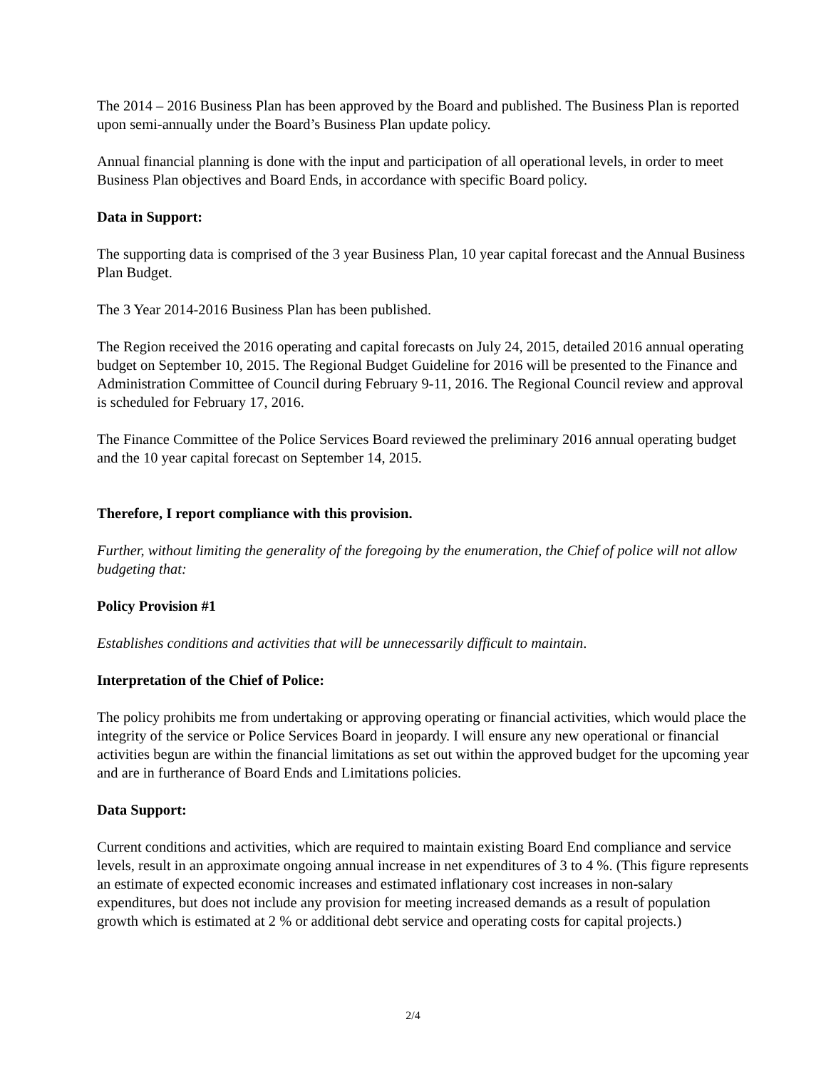The 2014 – 2016 Business Plan has been approved by the Board and published. The Business Plan is reported upon semi-annually under the Board’s Business Plan update policy.
Annual financial planning is done with the input and participation of all operational levels, in order to meet Business Plan objectives and Board Ends, in accordance with specific Board policy.
Data in Support:
The supporting data is comprised of the 3 year Business Plan, 10 year capital forecast and the Annual Business Plan Budget.
The 3 Year 2014-2016 Business Plan has been published.
The Region received the 2016 operating and capital forecasts on July 24, 2015, detailed 2016 annual operating budget on September 10, 2015. The Regional Budget Guideline for 2016 will be presented to the Finance and Administration Committee of Council during February 9-11, 2016. The Regional Council review and approval is scheduled for February 17, 2016.
The Finance Committee of the Police Services Board reviewed the preliminary 2016 annual operating budget and the 10 year capital forecast on September 14, 2015.
Therefore, I report compliance with this provision.
Further, without limiting the generality of the foregoing by the enumeration, the Chief of police will not allow budgeting that:
Policy Provision #1
Establishes conditions and activities that will be unnecessarily difficult to maintain.
Interpretation of the Chief of Police:
The policy prohibits me from undertaking or approving operating or financial activities, which would place the integrity of the service or Police Services Board in jeopardy. I will ensure any new operational or financial activities begun are within the financial limitations as set out within the approved budget for the upcoming year and are in furtherance of Board Ends and Limitations policies.
Data Support:
Current conditions and activities, which are required to maintain existing Board End compliance and service levels, result in an approximate ongoing annual increase in net expenditures of 3 to 4 %. (This figure represents an estimate of expected economic increases and estimated inflationary cost increases in non-salary expenditures, but does not include any provision for meeting increased demands as a result of population growth which is estimated at 2 % or additional debt service and operating costs for capital projects.)
2/4